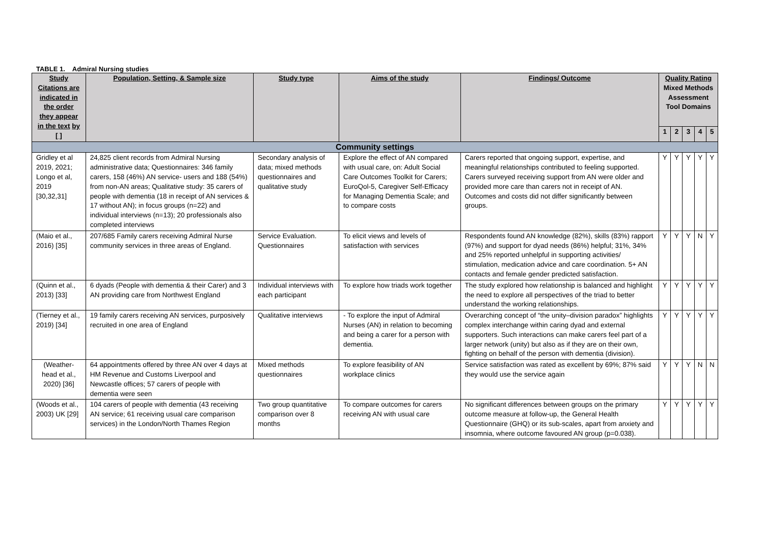TABLE 1. Admiral Nursing studies
| Study Citations are indicated in the order they appear in the text by [ ] | Population, Setting, & Sample size | Study type | Aims of the study | Findings/ Outcome | Quality Rating Mixed Methods Assessment Tool Domains | | | | |
| --- | --- | --- | --- | --- | --- | --- | --- | --- | --- |
| | | | | | 1 | 2 | 3 | 4 | 5 |
| Community settings | | | | | | | | | |
| Gridley et al 2019, 2021; Longo et al, 2019 [30,32,31] | 24,825 client records from Admiral Nursing administrative data; Questionnaires: 346 family carers, 158 (46%) AN service- users and 188 (54%) from non-AN areas; Qualitative study: 35 carers of people with dementia (18 in receipt of AN services & 17 without AN); in focus groups (n=22) and individual interviews (n=13); 20 professionals also completed interviews | Secondary analysis of data; mixed methods questionnaires and qualitative study | Explore the effect of AN compared with usual care, on: Adult Social Care Outcomes Toolkit for Carers; EuroQol-5, Caregiver Self-Efficacy for Managing Dementia Scale; and to compare costs | Carers reported that ongoing support, expertise, and meaningful relationships contributed to feeling supported. Carers surveyed receiving support from AN were older and provided more care than carers not in receipt of AN. Outcomes and costs did not differ significantly between groups. | Y | Y | Y | Y | Y |
| (Maio et al., 2016) [35] | 207/685 Family carers receiving Admiral Nurse community services in three areas of England. | Service Evaluation. Questionnaires | To elicit views and levels of satisfaction with services | Respondents found AN knowledge (82%), skills (83%) rapport (97%) and support for dyad needs (86%) helpful; 31%, 34% and 25% reported unhelpful in supporting activities/ stimulation, medication advice and care coordination. 5+ AN contacts and female gender predicted satisfaction. | Y | Y | Y | N | Y |
| (Quinn et al., 2013) [33] | 6 dyads (People with dementia & their Carer) and 3 AN providing care from Northwest England | Individual interviews with each participant | To explore how triads work together | The study explored how relationship is balanced and highlight the need to explore all perspectives of the triad to better understand the working relationships. | Y | Y | Y | Y | Y |
| (Tierney et al., 2019) [34] | 19 family carers receiving AN services, purposively recruited in one area of England | Qualitative interviews | - To explore the input of Admiral Nurses (AN) in relation to becoming and being a carer for a person with dementia. | Overarching concept of “the unity–division paradox” highlights complex interchange within caring dyad and external supporters. Such interactions can make carers feel part of a larger network (unity) but also as if they are on their own, fighting on behalf of the person with dementia (division). | Y | Y | Y | Y | Y |
| (Weather-head et al., 2020) [36] | 64 appointments offered by three AN over 4 days at HM Revenue and Customs Liverpool and Newcastle offices; 57 carers of people with dementia were seen | Mixed methods questionnaires | To explore feasibility of AN workplace clinics | Service satisfaction was rated as excellent by 69%; 87% said they would use the service again | Y | Y | Y | N | N |
| (Woods et al., 2003) UK [29] | 104 carers of people with dementia (43 receiving AN service; 61 receiving usual care comparison services) in the London/North Thames Region | Two group quantitative comparison over 8 months | To compare outcomes for carers receiving AN with usual care | No significant differences between groups on the primary outcome measure at follow-up, the General Health Questionnaire (GHQ) or its sub-scales, apart from anxiety and insomnia, where outcome favoured AN group (p=0.038). | Y | Y | Y | Y | Y |